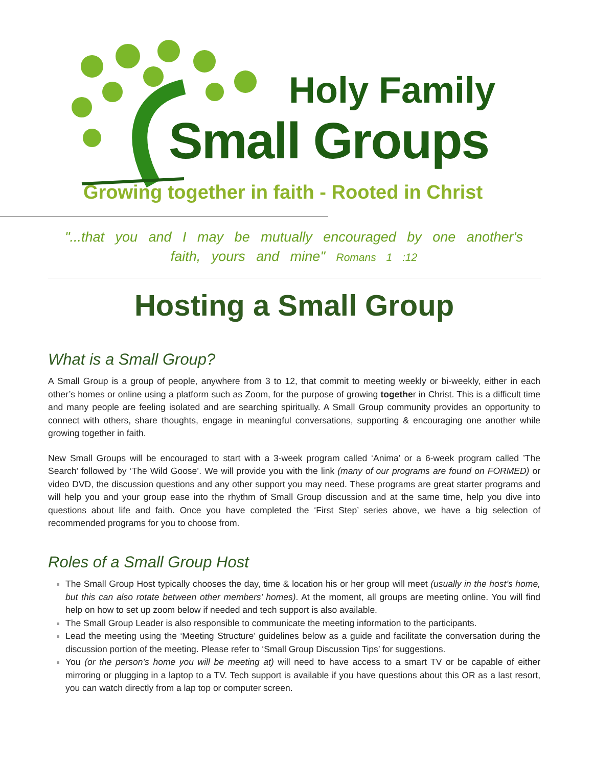Holy Family
Small Groups
Growing together in faith - Rooted in Christ
"...that you and I may be mutually encouraged by one another's faith, yours and mine" Romans 1 :12
Hosting a Small Group
What is a Small Group?
A Small Group is a group of people, anywhere from 3 to 12, that commit to meeting weekly or bi-weekly, either in each other’s homes or online using a platform such as Zoom, for the purpose of growing together in Christ. This is a difficult time and many people are feeling isolated and are searching spiritually. A Small Group community provides an opportunity to connect with others, share thoughts, engage in meaningful conversations, supporting & encouraging one another while growing together in faith.
New Small Groups will be encouraged to start with a 3-week program called ‘Anima’ or a 6-week program called ’The Search’ followed by ‘The Wild Goose’. We will provide you with the link (many of our programs are found on FORMED) or video DVD, the discussion questions and any other support you may need. These programs are great starter programs and will help you and your group ease into the rhythm of Small Group discussion and at the same time, help you dive into questions about life and faith. Once you have completed the ‘First Step’ series above, we have a big selection of recommended programs for you to choose from.
Roles of a Small Group Host
The Small Group Host typically chooses the day, time & location his or her group will meet (usually in the host’s home, but this can also rotate between other members’ homes). At the moment, all groups are meeting online. You will find help on how to set up zoom below if needed and tech support is also available.
The Small Group Leader is also responsible to communicate the meeting information to the participants.
Lead the meeting using the ‘Meeting Structure’ guidelines below as a guide and facilitate the conversation during the discussion portion of the meeting. Please refer to ‘Small Group Discussion Tips’ for suggestions.
You (or the person’s home you will be meeting at) will need to have access to a smart TV or be capable of either mirroring or plugging in a laptop to a TV. Tech support is available if you have questions about this OR as a last resort, you can watch directly from a lap top or computer screen.